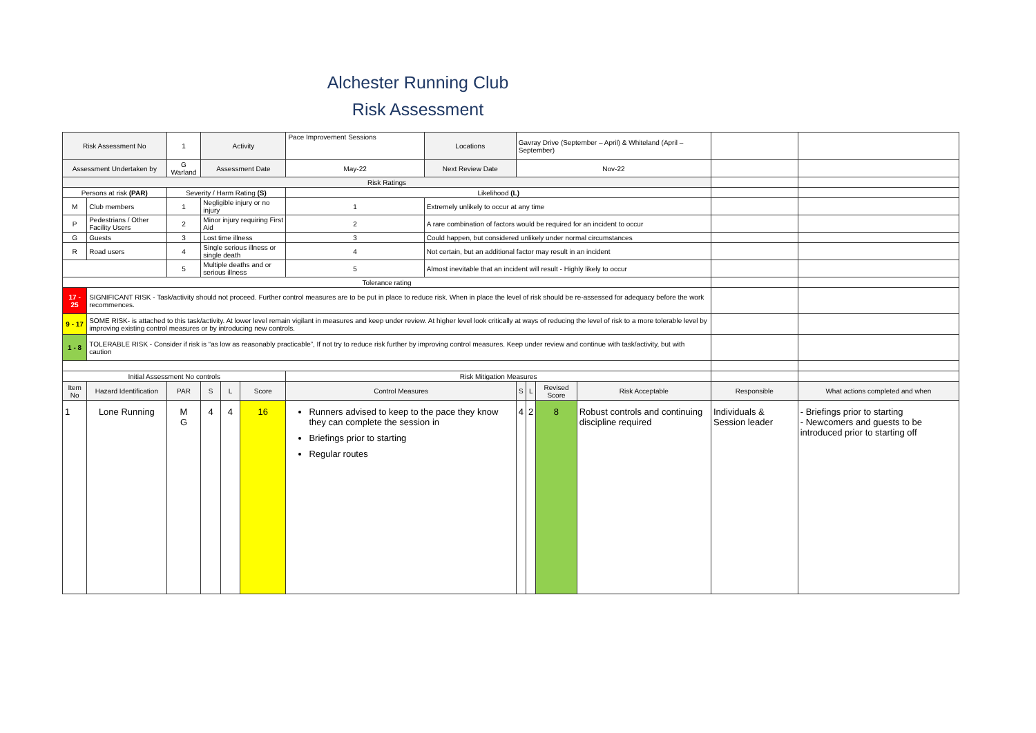Alchester Running Club
Risk Assessment
| Risk Assessment No | | 1 | Activity | | | Pace Improvement Sessions | Locations | Gavray Drive (September – April) & Whiteland (April – September) | | | | | |
| Assessment Undertaken by | | G Warland | Assessment Date | | | May-22 | Next Review Date | Nov-22 | | | | | |
| Risk Ratings | | | | | | | | | | | | | |
| Persons at risk (PAR) | | Severity / Harm Rating (S) | | | | Likelihood (L) | | | | | | | |
| M | Club members | 1 | Negligible injury or no injury | | | 1 | Extremely unlikely to occur at any time | | | | | | |
| P | Pedestrians / Other Facility Users | 2 | Minor injury requiring First Aid | | | 2 | A rare combination of factors would be required for an incident to occur | | | | | | |
| G | Guests | 3 | Lost time illness | | | 3 | Could happen, but considered unlikely under normal circumstances | | | | | | |
| R | Road users | 4 | Single serious illness or single death | | | 4 | Not certain, but an additional factor may result in an incident | | | | | | |
| | | 5 | Multiple deaths and or serious illness | | | 5 | Almost inevitable that an incident will result - Highly likely to occur | | | | | | |
| Tolerance rating | | | | | | | | | | | | | |
| 17 - 25 | SIGNIFICANT RISK - Task/activity should not proceed. Further control measures are to be put in place to reduce risk. When in place the level of risk should be re-assessed for adequacy before the work recommences. | | | | | | | | | | | | |
| 9 - 17 | SOME RISK- is attached to this task/activity. At lower level remain vigilant in measures and keep under review. At higher level look critically at ways of reducing the level of risk to a more tolerable level by improving existing control measures or by introducing new controls. | | | | | | | | | | | | |
| 1 - 8 | TOLERABLE RISK - Consider if risk is “as low as reasonably practicable”, If not try to reduce risk further by improving control measures. Keep under review and continue with task/activity, but with caution | | | | | | | | | | | | |
| Initial Assessment No controls | | | | | | Risk Mitigation Measures | | | | | | | |
| Item No | Hazard Identification | PAR | S | L | Score | Control Measures | | S | L | Revised Score | Risk Acceptable | Responsible | What actions completed and when |
| 1 | Lone Running | M G | 4 | 4 | 16 | Runners advised to keep to the pace they know they can complete the session in Briefings prior to starting Regular routes | | 4 | 2 | 8 | Robust controls and continuing discipline required | Individuals & Session leader | - Briefings prior to starting - Newcomers and guests to be introduced prior to starting off |